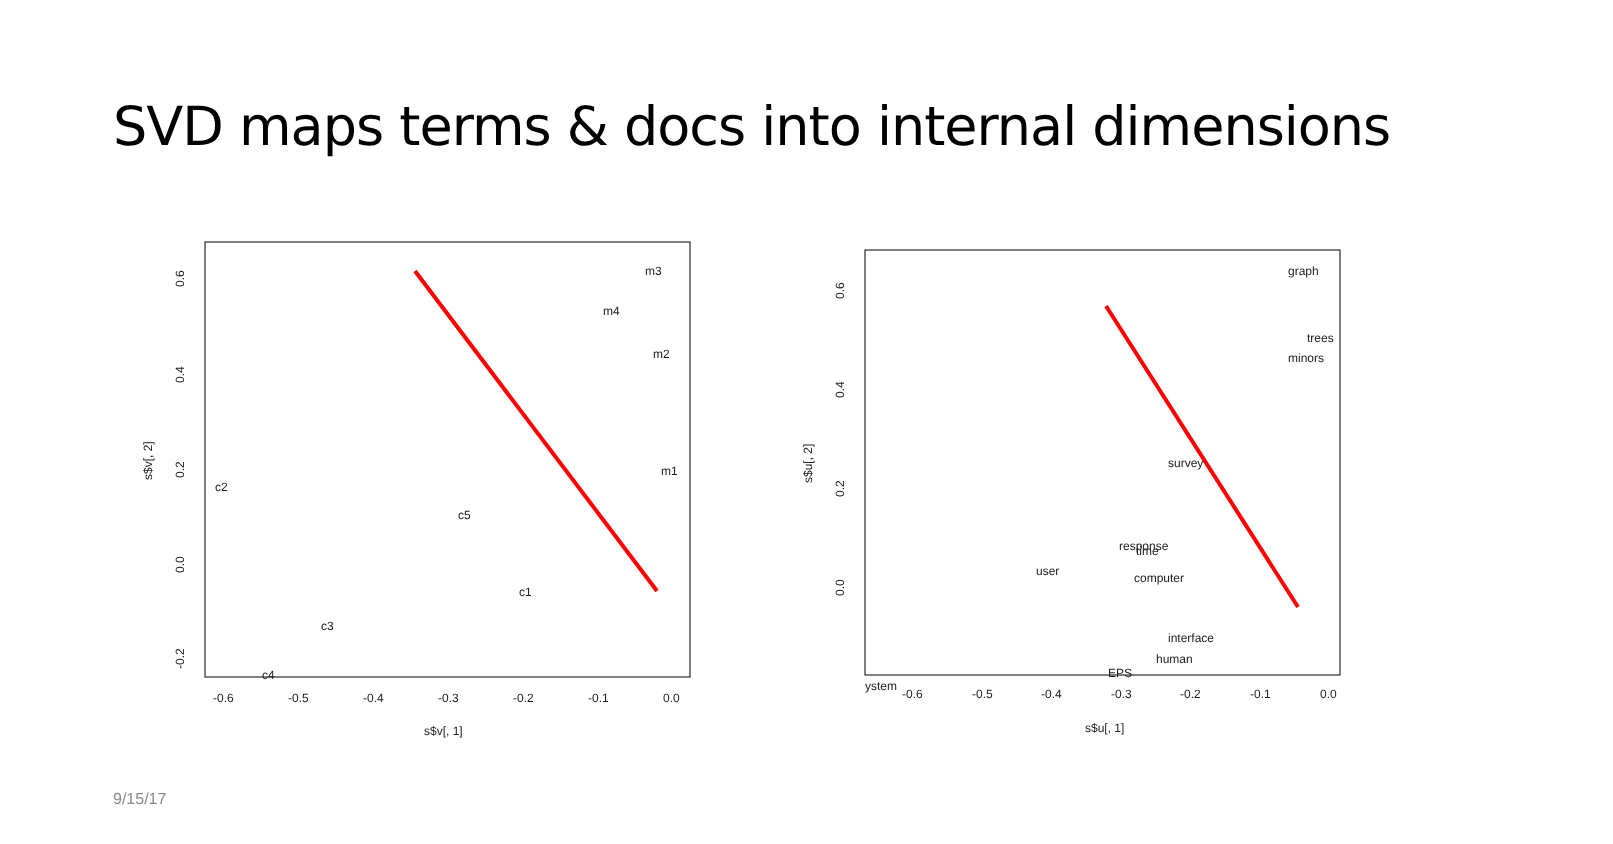SVD maps terms & docs into internal dimensions
m3
m4
m2
m1
c2
c5
c1
c3
c4
-0.6
-0.5
-0.4
-0.3
-0.2
-0.1
0.0
s$v[, 1]
0.6
0.4
0.2
0.0
-0.2
s$v[, 2]
graph
trees
minors
survey
response
time
user
computer
interface
human
EPS
ystem
-0.6
-0.5
-0.4
-0.3
-0.2
-0.1
0.0
s$u[, 1]
0.6
0.4
0.2
0.0
s$u[, 2]
9/15/17